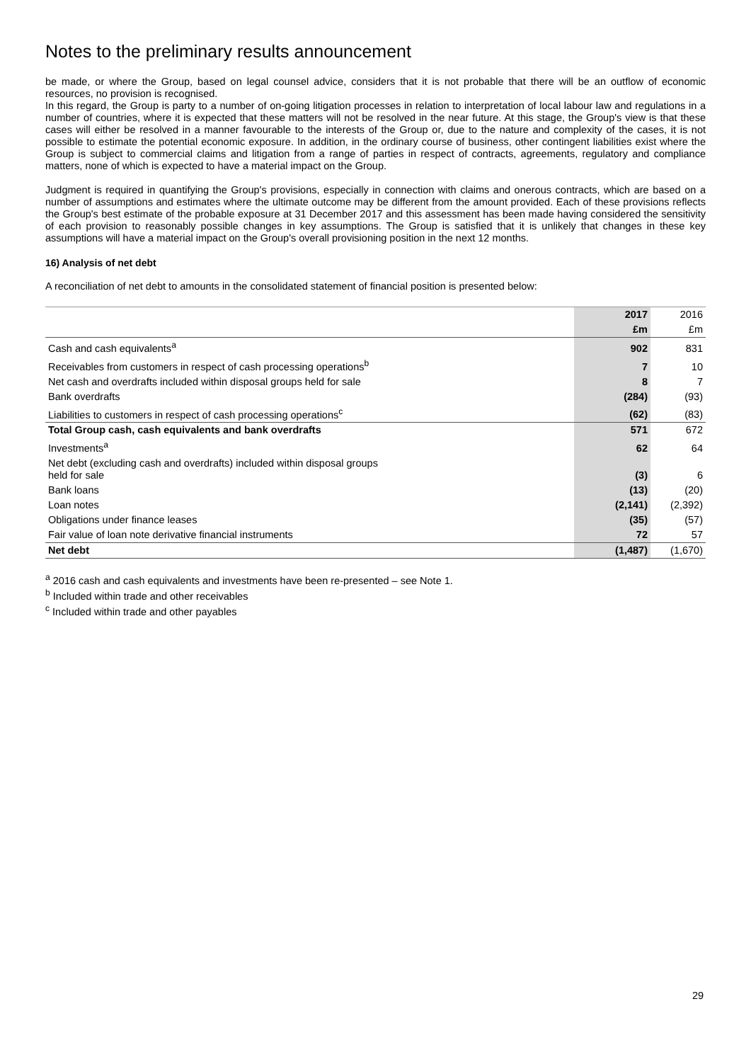Notes to the preliminary results announcement
be made, or where the Group, based on legal counsel advice, considers that it is not probable that there will be an outflow of economic resources, no provision is recognised.
In this regard, the Group is party to a number of on-going litigation processes in relation to interpretation of local labour law and regulations in a number of countries, where it is expected that these matters will not be resolved in the near future. At this stage, the Group's view is that these cases will either be resolved in a manner favourable to the interests of the Group or, due to the nature and complexity of the cases, it is not possible to estimate the potential economic exposure. In addition, in the ordinary course of business, other contingent liabilities exist where the Group is subject to commercial claims and litigation from a range of parties in respect of contracts, agreements, regulatory and compliance matters, none of which is expected to have a material impact on the Group.
Judgment is required in quantifying the Group's provisions, especially in connection with claims and onerous contracts, which are based on a number of assumptions and estimates where the ultimate outcome may be different from the amount provided. Each of these provisions reflects the Group's best estimate of the probable exposure at 31 December 2017 and this assessment has been made having considered the sensitivity of each provision to reasonably possible changes in key assumptions. The Group is satisfied that it is unlikely that changes in these key assumptions will have a material impact on the Group's overall provisioning position in the next 12 months.
16) Analysis of net debt
A reconciliation of net debt to amounts in the consolidated statement of financial position is presented below:
| | 2017 | 2016 |
| | £m | £m |
| Cash and cash equivalents<sup>a</sup> | 902 | 831 |
| Receivables from customers in respect of cash processing operations<sup>b</sup> | 7 | 10 |
| Net cash and overdrafts included within disposal groups held for sale | 8 | 7 |
| Bank overdrafts | (284) | (93) |
| Liabilities to customers in respect of cash processing operations<sup>c</sup> | (62) | (83) |
| Total Group cash, cash equivalents and bank overdrafts | 571 | 672 |
| Investments<sup>a</sup> | 62 | 64 |
| Net debt (excluding cash and overdrafts) included within disposal groups held for sale | (3) | 6 |
| Bank loans | (13) | (20) |
| Loan notes | (2,141) | (2,392) |
| Obligations under finance leases | (35) | (57) |
| Fair value of loan note derivative financial instruments | 72 | 57 |
| Net debt | (1,487) | (1,670) |
<sup>a</sup> 2016 cash and cash equivalents and investments have been re-presented – see Note 1.
<sup>b</sup> Included within trade and other receivables
<sup>c</sup> Included within trade and other payables
29